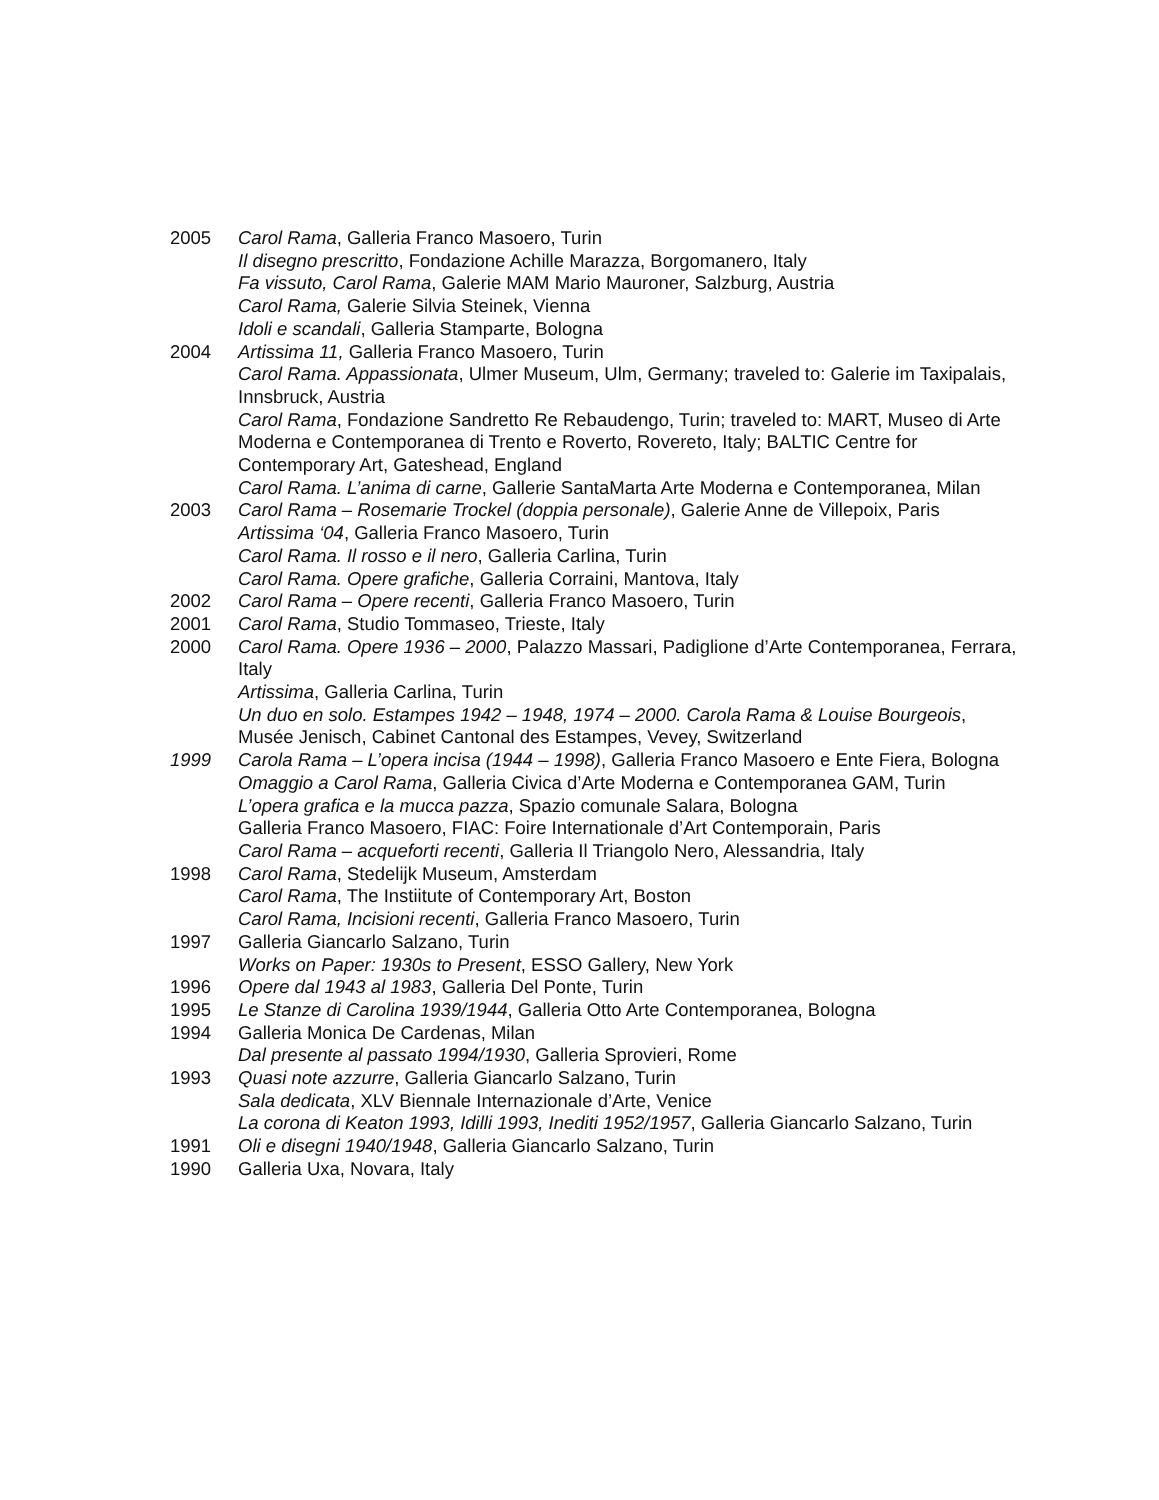2005 Carol Rama, Galleria Franco Masoero, Turin
Il disegno prescritto, Fondazione Achille Marazza, Borgomanero, Italy
Fa vissuto, Carol Rama, Galerie MAM Mario Mauroner, Salzburg, Austria
Carol Rama, Galerie Silvia Steinek, Vienna
Idoli e scandali, Galleria Stamparte, Bologna
2004 Artissima 11, Galleria Franco Masoero, Turin
Carol Rama. Appassionata, Ulmer Museum, Ulm, Germany; traveled to: Galerie im Taxipalais, Innsbruck, Austria
Carol Rama, Fondazione Sandretto Re Rebaudengo, Turin; traveled to: MART, Museo di Arte Moderna e Contemporanea di Trento e Roverto, Rovereto, Italy; BALTIC Centre for Contemporary Art, Gateshead, England
Carol Rama. L’anima di carne, Gallerie SantaMarta Arte Moderna e Contemporanea, Milan
2003 Carol Rama – Rosemarie Trockel (doppia personale), Galerie Anne de Villepoix, Paris
Artissima ‘04, Galleria Franco Masoero, Turin
Carol Rama. Il rosso e il nero, Galleria Carlina, Turin
Carol Rama. Opere grafiche, Galleria Corraini, Mantova, Italy
2002 Carol Rama – Opere recenti, Galleria Franco Masoero, Turin
2001 Carol Rama, Studio Tommaseo, Trieste, Italy
2000 Carol Rama. Opere 1936 – 2000, Palazzo Massari, Padiglione d’Arte Contemporanea, Ferrara, Italy
Artissima, Galleria Carlina, Turin
Un duo en solo. Estampes 1942 – 1948, 1974 – 2000. Carola Rama & Louise Bourgeois, Musée Jenisch, Cabinet Cantonal des Estampes, Vevey, Switzerland
1999 Carola Rama – L’opera incisa (1944 – 1998), Galleria Franco Masoero e Ente Fiera, Bologna
Omaggio a Carol Rama, Galleria Civica d’Arte Moderna e Contemporanea GAM, Turin
L’opera grafica e la mucca pazza, Spazio comunale Salara, Bologna
Galleria Franco Masoero, FIAC: Foire Internationale d’Art Contemporain, Paris
Carol Rama – acqueforti recenti, Galleria Il Triangolo Nero, Alessandria, Italy
1998 Carol Rama, Stedelijk Museum, Amsterdam
Carol Rama, The Instiitute of Contemporary Art, Boston
Carol Rama, Incisioni recenti, Galleria Franco Masoero, Turin
1997 Galleria Giancarlo Salzano, Turin
Works on Paper: 1930s to Present, ESSO Gallery, New York
1996 Opere dal 1943 al 1983, Galleria Del Ponte, Turin
1995 Le Stanze di Carolina 1939/1944, Galleria Otto Arte Contemporanea, Bologna
1994 Galleria Monica De Cardenas, Milan
Dal presente al passato 1994/1930, Galleria Sprovieri, Rome
1993 Quasi note azzurre, Galleria Giancarlo Salzano, Turin
Sala dedicata, XLV Biennale Internazionale d’Arte, Venice
La corona di Keaton 1993, Idilli 1993, Inediti 1952/1957, Galleria Giancarlo Salzano, Turin
1991 Oli e disegni 1940/1948, Galleria Giancarlo Salzano, Turin
1990 Galleria Uxa, Novara, Italy